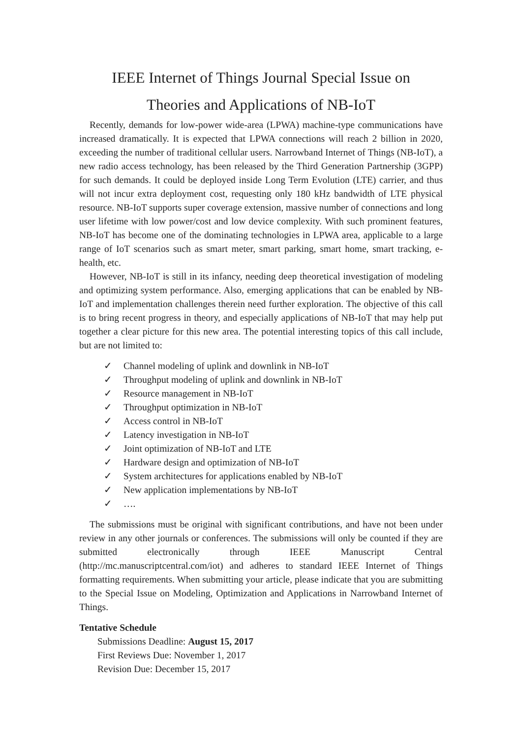IEEE Internet of Things Journal Special Issue on
Theories and Applications of NB-IoT
Recently, demands for low-power wide-area (LPWA) machine-type communications have increased dramatically. It is expected that LPWA connections will reach 2 billion in 2020, exceeding the number of traditional cellular users. Narrowband Internet of Things (NB-IoT), a new radio access technology, has been released by the Third Generation Partnership (3GPP) for such demands. It could be deployed inside Long Term Evolution (LTE) carrier, and thus will not incur extra deployment cost, requesting only 180 kHz bandwidth of LTE physical resource. NB-IoT supports super coverage extension, massive number of connections and long user lifetime with low power/cost and low device complexity. With such prominent features, NB-IoT has become one of the dominating technologies in LPWA area, applicable to a large range of IoT scenarios such as smart meter, smart parking, smart home, smart tracking, e-health, etc.
However, NB-IoT is still in its infancy, needing deep theoretical investigation of modeling and optimizing system performance. Also, emerging applications that can be enabled by NB-IoT and implementation challenges therein need further exploration. The objective of this call is to bring recent progress in theory, and especially applications of NB-IoT that may help put together a clear picture for this new area. The potential interesting topics of this call include, but are not limited to:
✓ Channel modeling of uplink and downlink in NB-IoT
✓ Throughput modeling of uplink and downlink in NB-IoT
✓ Resource management in NB-IoT
✓ Throughput optimization in NB-IoT
✓ Access control in NB-IoT
✓ Latency investigation in NB-IoT
✓ Joint optimization of NB-IoT and LTE
✓ Hardware design and optimization of NB-IoT
✓ System architectures for applications enabled by NB-IoT
✓ New application implementations by NB-IoT
✓ ….
The submissions must be original with significant contributions, and have not been under review in any other journals or conferences. The submissions will only be counted if they are submitted electronically through IEEE Manuscript Central (http://mc.manuscriptcentral.com/iot) and adheres to standard IEEE Internet of Things formatting requirements. When submitting your article, please indicate that you are submitting to the Special Issue on Modeling, Optimization and Applications in Narrowband Internet of Things.
Tentative Schedule
Submissions Deadline: August 15, 2017
First Reviews Due: November 1, 2017
Revision Due: December 15, 2017